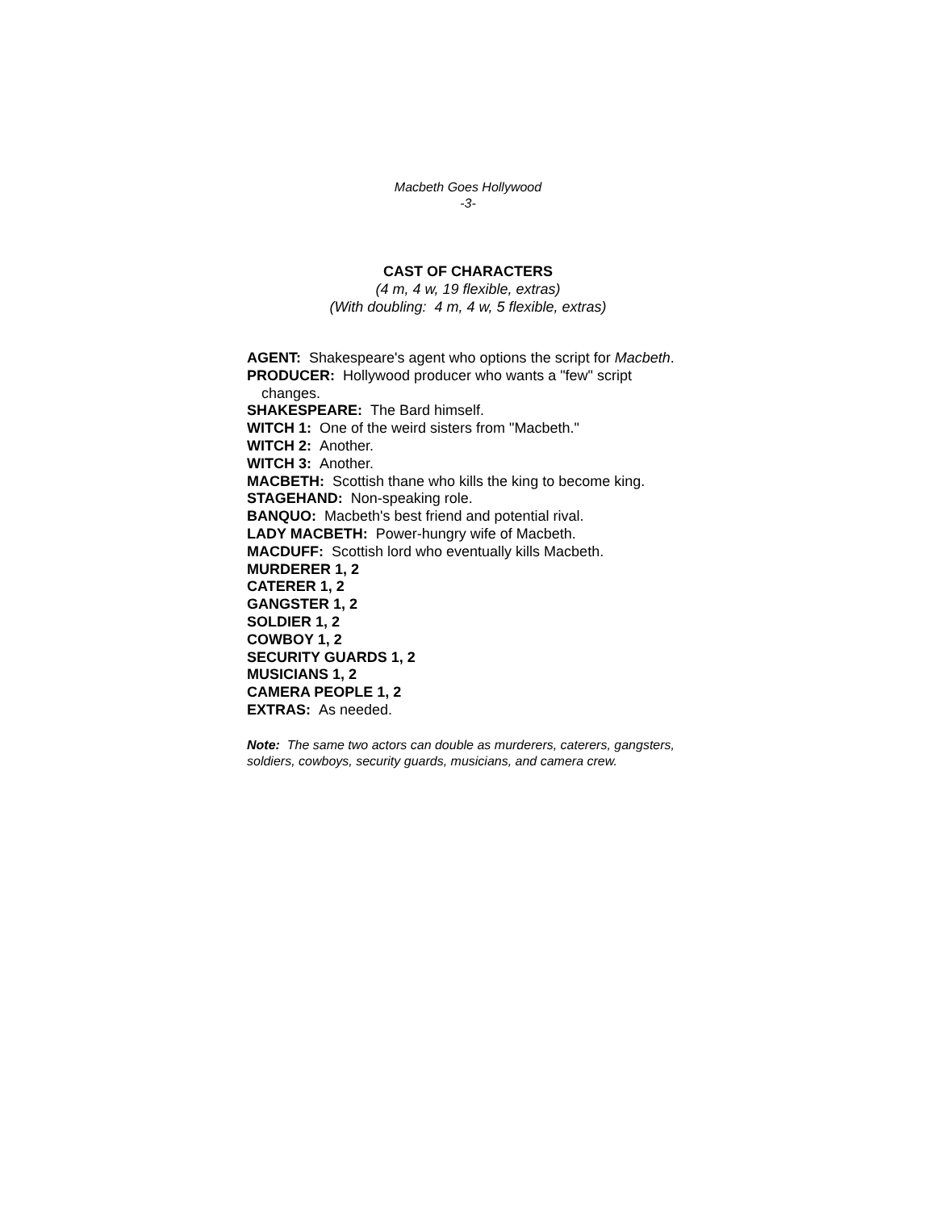Macbeth Goes Hollywood
-3-
CAST OF CHARACTERS
(4 m, 4 w, 19 flexible, extras)
(With doubling: 4 m, 4 w, 5 flexible, extras)
AGENT: Shakespeare's agent who options the script for Macbeth.
PRODUCER: Hollywood producer who wants a "few" script changes.
SHAKESPEARE: The Bard himself.
WITCH 1: One of the weird sisters from "Macbeth."
WITCH 2: Another.
WITCH 3: Another.
MACBETH: Scottish thane who kills the king to become king.
STAGEHAND: Non-speaking role.
BANQUO: Macbeth's best friend and potential rival.
LADY MACBETH: Power-hungry wife of Macbeth.
MACDUFF: Scottish lord who eventually kills Macbeth.
MURDERER 1, 2
CATERER 1, 2
GANGSTER 1, 2
SOLDIER 1, 2
COWBOY 1, 2
SECURITY GUARDS 1, 2
MUSICIANS 1, 2
CAMERA PEOPLE 1, 2
EXTRAS: As needed.
Note: The same two actors can double as murderers, caterers, gangsters, soldiers, cowboys, security guards, musicians, and camera crew.